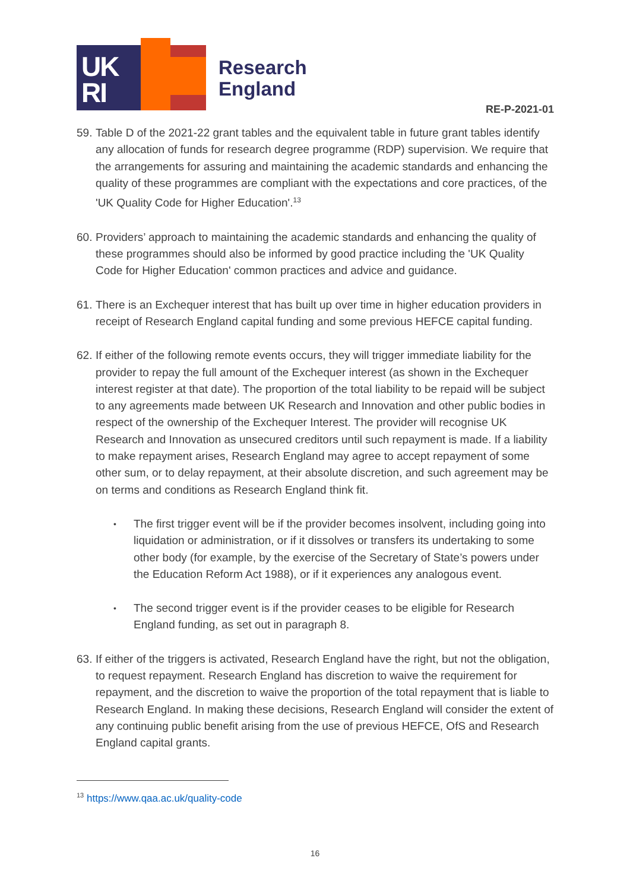UK
RI
Research
England
RE-P-2021-01
59.
Table D of the 2021-22 grant tables and the equivalent table in future grant tables identify any allocation of funds for research degree programme (RDP) supervision. We require that the arrangements for assuring and maintaining the academic standards and enhancing the quality of these programmes are compliant with the expectations and core practices, of the 'UK Quality Code for Higher Education'.<sup>13</sup>
60.
Providers’ approach to maintaining the academic standards and enhancing the quality of these programmes should also be informed by good practice including the 'UK Quality Code for Higher Education' common practices and advice and guidance.
61.
There is an Exchequer interest that has built up over time in higher education providers in receipt of Research England capital funding and some previous HEFCE capital funding.
62.
If either of the following remote events occurs, they will trigger immediate liability for the provider to repay the full amount of the Exchequer interest (as shown in the Exchequer interest register at that date). The proportion of the total liability to be repaid will be subject to any agreements made between UK Research and Innovation and other public bodies in respect of the ownership of the Exchequer Interest. The provider will recognise UK Research and Innovation as unsecured creditors until such repayment is made. If a liability to make repayment arises, Research England may agree to accept repayment of some other sum, or to delay repayment, at their absolute discretion, and such agreement may be on terms and conditions as Research England think fit.
•
The first trigger event will be if the provider becomes insolvent, including going into liquidation or administration, or if it dissolves or transfers its undertaking to some other body (for example, by the exercise of the Secretary of State’s powers under the Education Reform Act 1988), or if it experiences any analogous event.
•
The second trigger event is if the provider ceases to be eligible for Research England funding, as set out in paragraph 8.
63.
If either of the triggers is activated, Research England have the right, but not the obligation, to request repayment. Research England has discretion to waive the requirement for repayment, and the discretion to waive the proportion of the total repayment that is liable to Research England. In making these decisions, Research England will consider the extent of any continuing public benefit arising from the use of previous HEFCE, OfS and Research England capital grants.
<sup>13</sup> https://www.qaa.ac.uk/quality-code
16